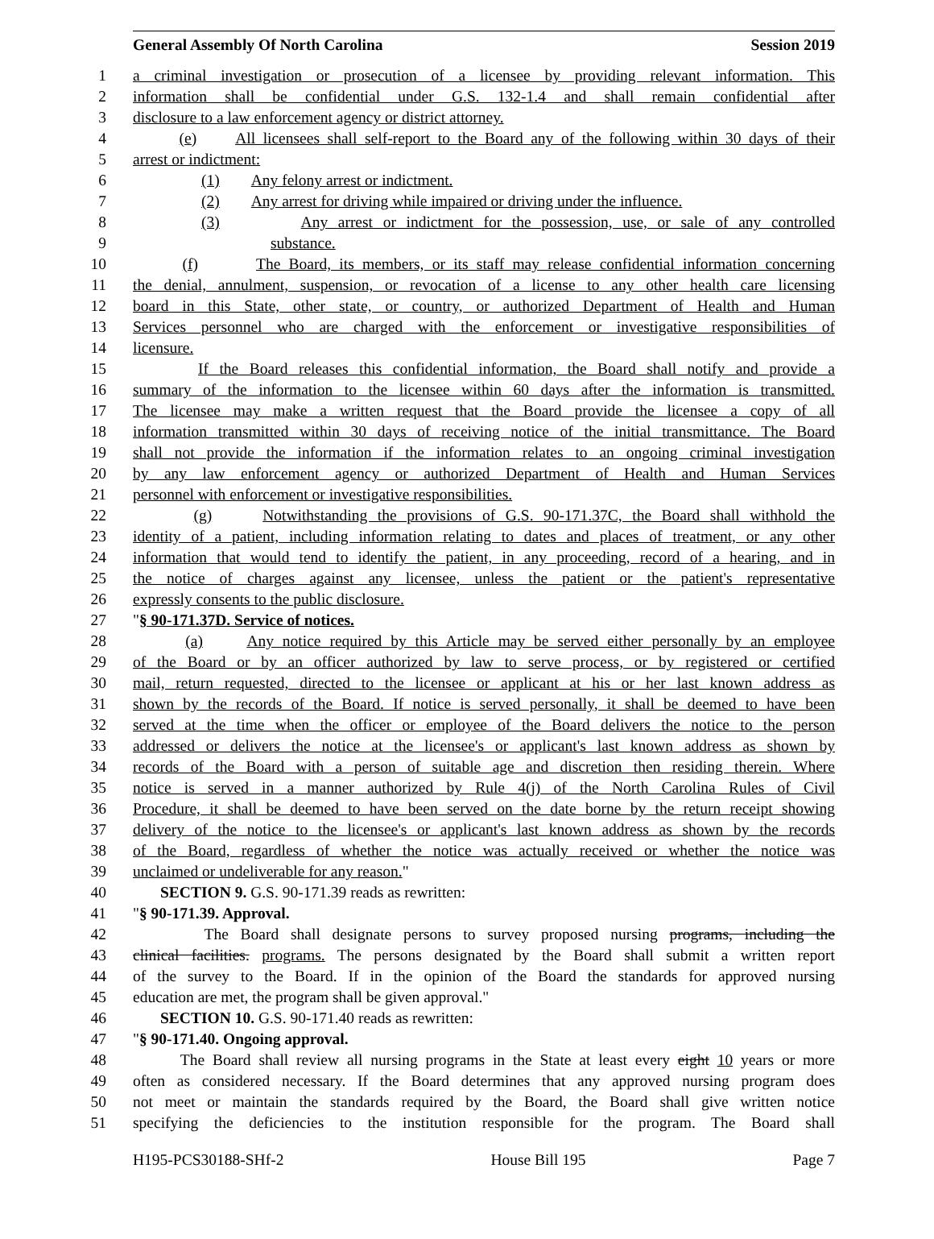General Assembly Of North Carolina Session 2019
1 a criminal investigation or prosecution of a licensee by providing relevant information. This
2 information shall be confidential under G.S. 132-1.4 and shall remain confidential after
3 disclosure to a law enforcement agency or district attorney.
4 (e) All licensees shall self-report to the Board any of the following within 30 days of their
5 arrest or indictment:
6 (1) Any felony arrest or indictment.
7 (2) Any arrest for driving while impaired or driving under the influence.
8 (3) Any arrest or indictment for the possession, use, or sale of any controlled
9 substance.
10 (f) The Board, its members, or its staff may release confidential information concerning
11 the denial, annulment, suspension, or revocation of a license to any other health care licensing
12 board in this State, other state, or country, or authorized Department of Health and Human
13 Services personnel who are charged with the enforcement or investigative responsibilities of
14 licensure.
15 If the Board releases this confidential information, the Board shall notify and provide a
16 summary of the information to the licensee within 60 days after the information is transmitted.
17 The licensee may make a written request that the Board provide the licensee a copy of all
18 information transmitted within 30 days of receiving notice of the initial transmittance. The Board
19 shall not provide the information if the information relates to an ongoing criminal investigation
20 by any law enforcement agency or authorized Department of Health and Human Services
21 personnel with enforcement or investigative responsibilities.
22 (g) Notwithstanding the provisions of G.S. 90-171.37C, the Board shall withhold the
23 identity of a patient, including information relating to dates and places of treatment, or any other
24 information that would tend to identify the patient, in any proceeding, record of a hearing, and in
25 the notice of charges against any licensee, unless the patient or the patient's representative
26 expressly consents to the public disclosure.
27 "§ 90-171.37D. Service of notices.
28 (a) Any notice required by this Article may be served either personally by an employee
29 of the Board or by an officer authorized by law to serve process, or by registered or certified
30 mail, return requested, directed to the licensee or applicant at his or her last known address as
31 shown by the records of the Board. If notice is served personally, it shall be deemed to have been
32 served at the time when the officer or employee of the Board delivers the notice to the person
33 addressed or delivers the notice at the licensee's or applicant's last known address as shown by
34 records of the Board with a person of suitable age and discretion then residing therein. Where
35 notice is served in a manner authorized by Rule 4(j) of the North Carolina Rules of Civil
36 Procedure, it shall be deemed to have been served on the date borne by the return receipt showing
37 delivery of the notice to the licensee's or applicant's last known address as shown by the records
38 of the Board, regardless of whether the notice was actually received or whether the notice was
39 unclaimed or undeliverable for any reason."
40 SECTION 9. G.S. 90-171.39 reads as rewritten:
41 "§ 90-171.39. Approval.
42 The Board shall designate persons to survey proposed nursing programs, including the
43 clinical facilities. programs. The persons designated by the Board shall submit a written report
44 of the survey to the Board. If in the opinion of the Board the standards for approved nursing
45 education are met, the program shall be given approval."
46 SECTION 10. G.S. 90-171.40 reads as rewritten:
47 "§ 90-171.40. Ongoing approval.
48 The Board shall review all nursing programs in the State at least every eight 10 years or more
49 often as considered necessary. If the Board determines that any approved nursing program does
50 not meet or maintain the standards required by the Board, the Board shall give written notice
51 specifying the deficiencies to the institution responsible for the program. The Board shall
H195-PCS30188-SHf-2 House Bill 195 Page 7